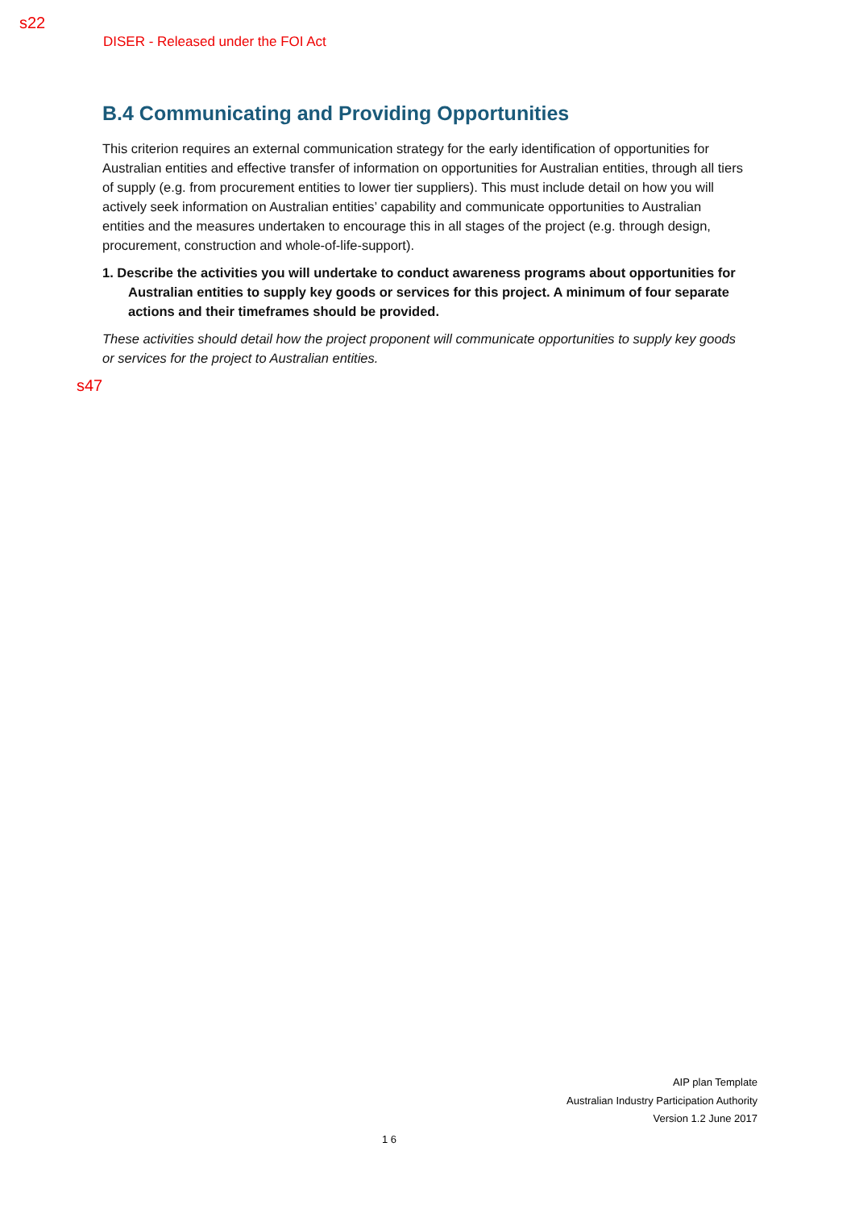s22
DISER - Released under the FOI Act
B.4 Communicating and Providing Opportunities
This criterion requires an external communication strategy for the early identification of opportunities for Australian entities and effective transfer of information on opportunities for Australian entities, through all tiers of supply (e.g. from procurement entities to lower tier suppliers). This must include detail on how you will actively seek information on Australian entities’ capability and communicate opportunities to Australian entities and the measures undertaken to encourage this in all stages of the project (e.g. through design, procurement, construction and whole-of-life-support).
1. Describe the activities you will undertake to conduct awareness programs about opportunities for Australian entities to supply key goods or services for this project. A minimum of four separate actions and their timeframes should be provided.
These activities should detail how the project proponent will communicate opportunities to supply key goods or services for the project to Australian entities.
s47
AIP plan Template
Australian Industry Participation Authority
Version 1.2 June 2017
1 6